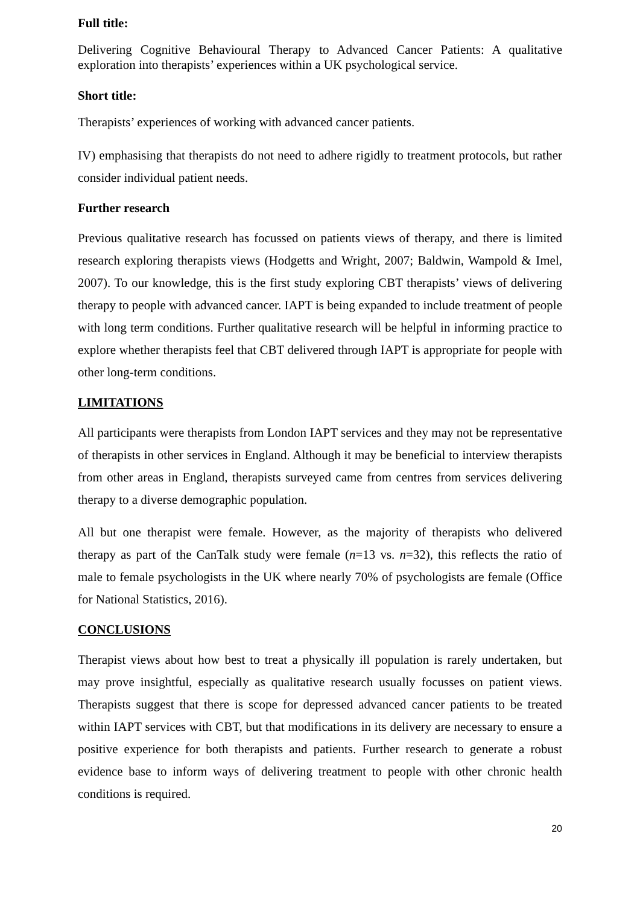Full title:
Delivering Cognitive Behavioural Therapy to Advanced Cancer Patients: A qualitative exploration into therapists’ experiences within a UK psychological service.
Short title:
Therapists’ experiences of working with advanced cancer patients.
IV) emphasising that therapists do not need to adhere rigidly to treatment protocols, but rather consider individual patient needs.
Further research
Previous qualitative research has focussed on patients views of therapy, and there is limited research exploring therapists views (Hodgetts and Wright, 2007; Baldwin, Wampold & Imel, 2007). To our knowledge, this is the first study exploring CBT therapists’ views of delivering therapy to people with advanced cancer. IAPT is being expanded to include treatment of people with long term conditions. Further qualitative research will be helpful in informing practice to explore whether therapists feel that CBT delivered through IAPT is appropriate for people with other long-term conditions.
LIMITATIONS
All participants were therapists from London IAPT services and they may not be representative of therapists in other services in England. Although it may be beneficial to interview therapists from other areas in England, therapists surveyed came from centres from services delivering therapy to a diverse demographic population.
All but one therapist were female. However, as the majority of therapists who delivered therapy as part of the CanTalk study were female (n=13 vs. n=32), this reflects the ratio of male to female psychologists in the UK where nearly 70% of psychologists are female (Office for National Statistics, 2016).
CONCLUSIONS
Therapist views about how best to treat a physically ill population is rarely undertaken, but may prove insightful, especially as qualitative research usually focusses on patient views. Therapists suggest that there is scope for depressed advanced cancer patients to be treated within IAPT services with CBT, but that modifications in its delivery are necessary to ensure a positive experience for both therapists and patients. Further research to generate a robust evidence base to inform ways of delivering treatment to people with other chronic health conditions is required.
20